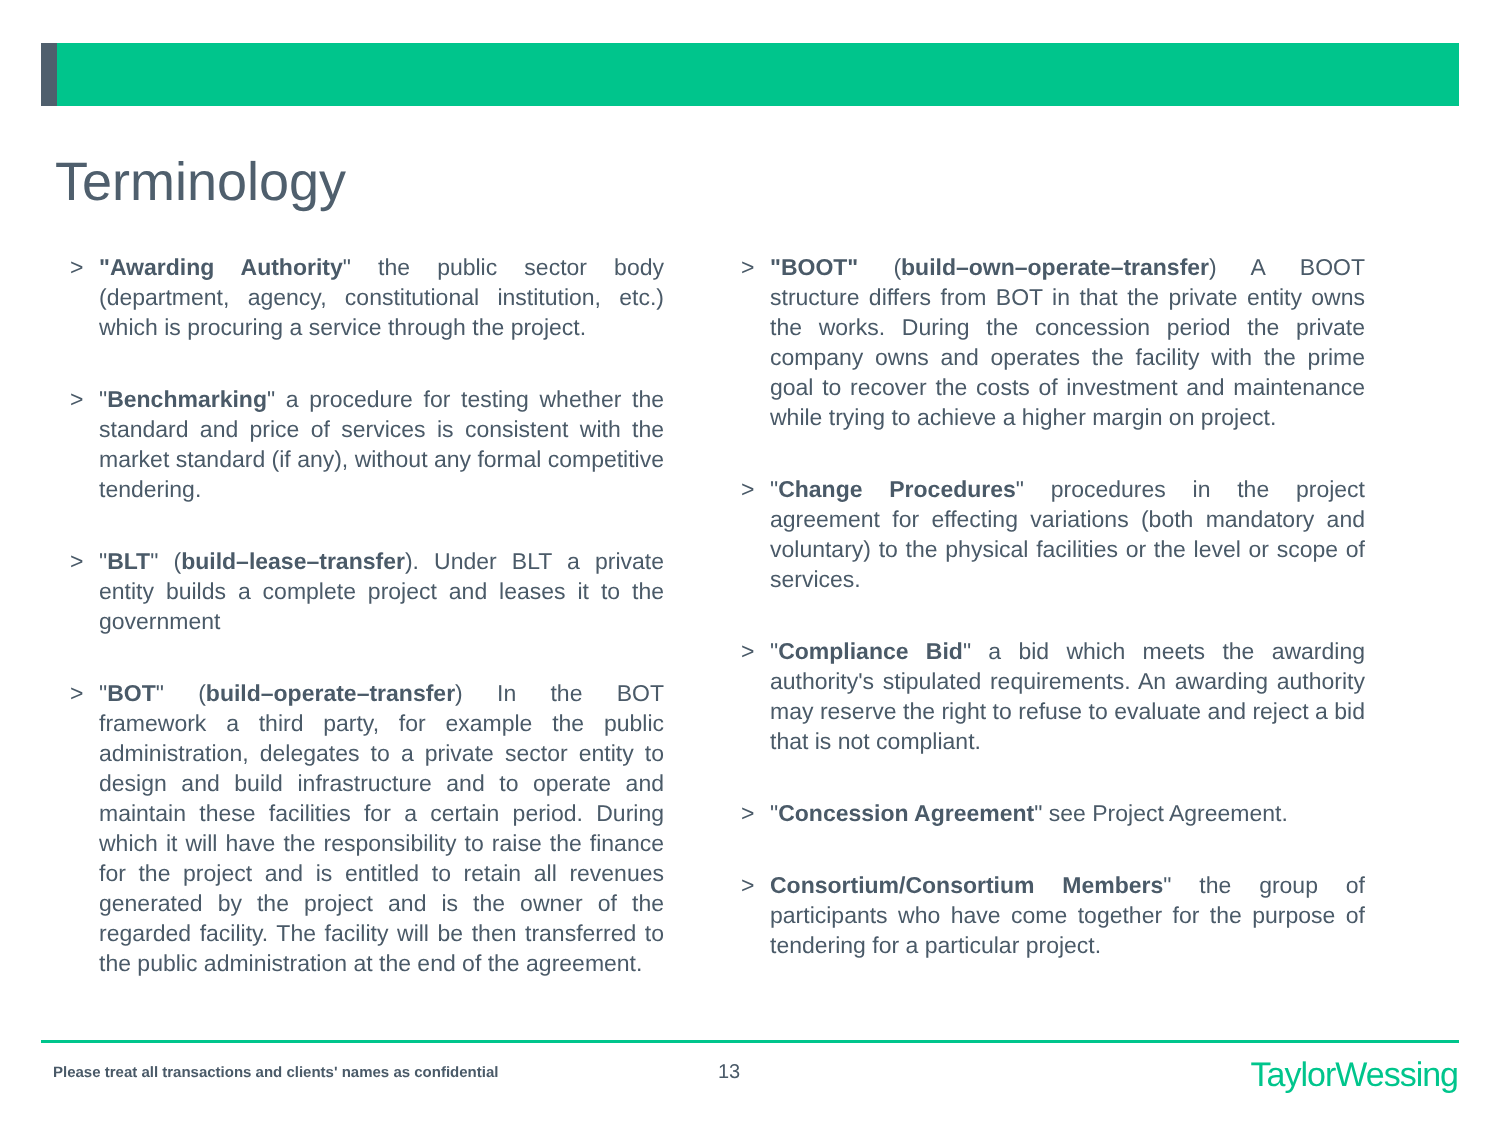Terminology
> "Awarding Authority" the public sector body (department, agency, constitutional institution, etc.) which is procuring a service through the project.
> "Benchmarking" a procedure for testing whether the standard and price of services is consistent with the market standard (if any), without any formal competitive tendering.
> "BLT" (build–lease–transfer). Under BLT a private entity builds a complete project and leases it to the government
> "BOT" (build–operate–transfer) In the BOT framework a third party, for example the public administration, delegates to a private sector entity to design and build infrastructure and to operate and maintain these facilities for a certain period. During which it will have the responsibility to raise the finance for the project and is entitled to retain all revenues generated by the project and is the owner of the regarded facility. The facility will be then transferred to the public administration at the end of the agreement.
> "BOOT" (build–own–operate–transfer) A BOOT structure differs from BOT in that the private entity owns the works. During the concession period the private company owns and operates the facility with the prime goal to recover the costs of investment and maintenance while trying to achieve a higher margin on project.
> "Change Procedures" procedures in the project agreement for effecting variations (both mandatory and voluntary) to the physical facilities or the level or scope of services.
> "Compliance Bid" a bid which meets the awarding authority's stipulated requirements. An awarding authority may reserve the right to refuse to evaluate and reject a bid that is not compliant.
> "Concession Agreement" see Project Agreement.
> Consortium/Consortium Members" the group of participants who have come together for the purpose of tendering for a particular project.
Please treat all transactions and clients' names as confidential
13 TaylorWessing